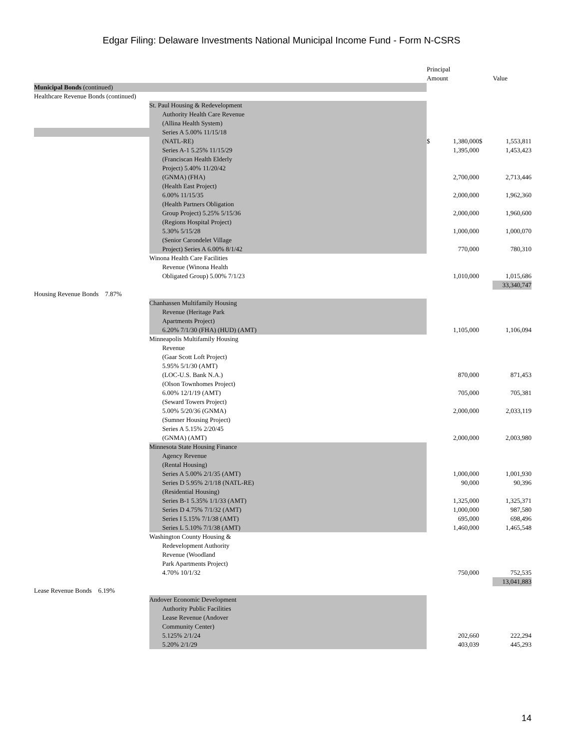Edgar Filing: Delaware Investments National Municipal Income Fund - Form N-CSRS
| | | Principal | | | |
| | | Amount | | | Value |
| Municipal Bonds (continued) | | | | | |
| Healthcare Revenue Bonds (continued) | | | | | |
| | St. Paul Housing & Redevelopment | | | | |
| | Authority Health Care Revenue | | | | |
| | (Allina Health System) | | | | |
| | Series A 5.00% 11/15/18 | | | | |
| | (NATL-RE) | $ | 1,380,000 | $ | 1,553,811 |
| | Series A-1 5.25% 11/15/29 | | 1,395,000 | | 1,453,423 |
| | (Franciscan Health Elderly | | | | |
| | Project) 5.40% 11/20/42 | | | | |
| | (GNMA) (FHA) | | 2,700,000 | | 2,713,446 |
| | (Health East Project) | | | | |
| | 6.00% 11/15/35 | | 2,000,000 | | 1,962,360 |
| | (Health Partners Obligation | | | | |
| | Group Project) 5.25% 5/15/36 | | 2,000,000 | | 1,960,600 |
| | (Regions Hospital Project) | | | | |
| | 5.30% 5/15/28 | | 1,000,000 | | 1,000,070 |
| | (Senior Carondelet Village | | | | |
| | Project) Series A 6.00% 8/1/42 | | 770,000 | | 780,310 |
| | Winona Health Care Facilities | | | | |
| | Revenue (Winona Health | | | | |
| | Obligated Group) 5.00% 7/1/23 | | 1,010,000 | | 1,015,686 |
| | | | | | 33,340,747 |
| Housing Revenue Bonds 7.87% | | | | | |
| | Chanhassen Multifamily Housing | | | | |
| | Revenue (Heritage Park | | | | |
| | Apartments Project) | | | | |
| | 6.20% 7/1/30 (FHA) (HUD) (AMT) | | 1,105,000 | | 1,106,094 |
| | Minneapolis Multifamily Housing | | | | |
| | Revenue | | | | |
| | (Gaar Scott Loft Project) | | | | |
| | 5.95% 5/1/30 (AMT) | | | | |
| | (LOC-U.S. Bank N.A.) | | 870,000 | | 871,453 |
| | (Olson Townhomes Project) | | | | |
| | 6.00% 12/1/19 (AMT) | | 705,000 | | 705,381 |
| | (Seward Towers Project) | | | | |
| | 5.00% 5/20/36 (GNMA) | | 2,000,000 | | 2,033,119 |
| | (Sumner Housing Project) | | | | |
| | Series A 5.15% 2/20/45 | | | | |
| | (GNMA) (AMT) | | 2,000,000 | | 2,003,980 |
| | Minnesota State Housing Finance | | | | |
| | Agency Revenue | | | | |
| | (Rental Housing) | | | | |
| | Series A 5.00% 2/1/35 (AMT) | | 1,000,000 | | 1,001,930 |
| | Series D 5.95% 2/1/18 (NATL-RE) | | 90,000 | | 90,396 |
| | (Residential Housing) | | | | |
| | Series B-1 5.35% 1/1/33 (AMT) | | 1,325,000 | | 1,325,371 |
| | Series D 4.75% 7/1/32 (AMT) | | 1,000,000 | | 987,580 |
| | Series I 5.15% 7/1/38 (AMT) | | 695,000 | | 698,496 |
| | Series L 5.10% 7/1/38 (AMT) | | 1,460,000 | | 1,465,548 |
| | Washington County Housing & | | | | |
| | Redevelopment Authority | | | | |
| | Revenue (Woodland | | | | |
| | Park Apartments Project) | | | | |
| | 4.70% 10/1/32 | | 750,000 | | 752,535 |
| | | | | | 13,041,883 |
| Lease Revenue Bonds 6.19% | | | | | |
| | Andover Economic Development | | | | |
| | Authority Public Facilities | | | | |
| | Lease Revenue (Andover | | | | |
| | Community Center) | | | | |
| | 5.125% 2/1/24 | | 202,660 | | 222,294 |
| | 5.20% 2/1/29 | | 403,039 | | 445,293 |
14